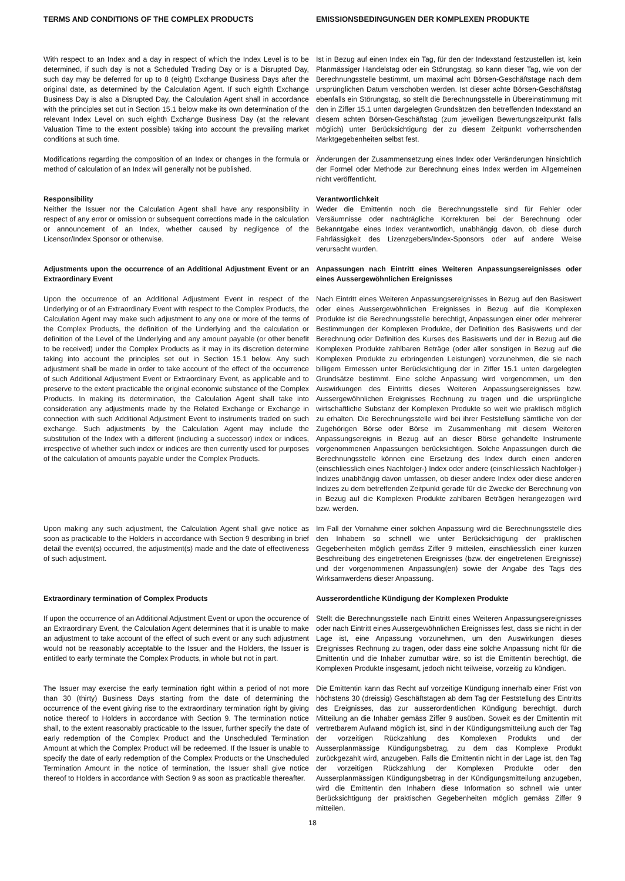TERMS AND CONDITIONS OF THE COMPLEX PRODUCTS EMISSIONSBEDINGUNGEN DER KOMPLEXEN PRODUKTE
With respect to an Index and a day in respect of which the Index Level is to be determined, if such day is not a Scheduled Trading Day or is a Disrupted Day, such day may be deferred for up to 8 (eight) Exchange Business Days after the original date, as determined by the Calculation Agent. If such eighth Exchange Business Day is also a Disrupted Day, the Calculation Agent shall in accordance with the principles set out in Section 15.1 below make its own determination of the relevant Index Level on such eighth Exchange Business Day (at the relevant Valuation Time to the extent possible) taking into account the prevailing market conditions at such time.
Ist in Bezug auf einen Index ein Tag, für den der Indexstand festzustellen ist, kein Planmässiger Handelstag oder ein Störungstag, so kann dieser Tag, wie von der Berechnungsstelle bestimmt, um maximal acht Börsen-Geschäftstage nach dem ursprünglichen Datum verschoben werden. Ist dieser achte Börsen-Geschäftstag ebenfalls ein Störungstag, so stellt die Berechnungsstelle in Übereinstimmung mit den in Ziffer 15.1 unten dargelegten Grundsätzen den betreffenden Indexstand an diesem achten Börsen-Geschäftstag (zum jeweiligen Bewertungszeitpunkt falls möglich) unter Berücksichtigung der zu diesem Zeitpunkt vorherrschenden Marktgegebenheiten selbst fest.
Modifications regarding the composition of an Index or changes in the formula or method of calculation of an Index will generally not be published.
Änderungen der Zusammensetzung eines Index oder Veränderungen hinsichtlich der Formel oder Methode zur Berechnung eines Index werden im Allgemeinen nicht veröffentlicht.
Responsibility
Neither the Issuer nor the Calculation Agent shall have any responsibility in respect of any error or omission or subsequent corrections made in the calculation or announcement of an Index, whether caused by negligence of the Licensor/Index Sponsor or otherwise.
Verantwortlichkeit
Weder die Emittentin noch die Berechnungsstelle sind für Fehler oder Versäumnisse oder nachträgliche Korrekturen bei der Berechnung oder Bekanntgabe eines Index verantwortlich, unabhängig davon, ob diese durch Fahrlässigkeit des Lizenzgebers/Index-Sponsors oder auf andere Weise verursacht wurden.
Adjustments upon the occurrence of an Additional Adjustment Event or an Extraordinary Event
Anpassungen nach Eintritt eines Weiteren Anpassungsereignisses oder eines Aussergewöhnlichen Ereignisses
Upon the occurrence of an Additional Adjustment Event in respect of the Underlying or of an Extraordinary Event with respect to the Complex Products, the Calculation Agent may make such adjustment to any one or more of the terms of the Complex Products, the definition of the Underlying and the calculation or definition of the Level of the Underlying and any amount payable (or other benefit to be received) under the Complex Products as it may in its discretion determine taking into account the principles set out in Section 15.1 below. Any such adjustment shall be made in order to take account of the effect of the occurrence of such Additional Adjustment Event or Extraordinary Event, as applicable and to preserve to the extent practicable the original economic substance of the Complex Products. In making its determination, the Calculation Agent shall take into consideration any adjustments made by the Related Exchange or Exchange in connection with such Additional Adjustment Event to instruments traded on such exchange. Such adjustments by the Calculation Agent may include the substitution of the Index with a different (including a successor) index or indices, irrespective of whether such index or indices are then currently used for purposes of the calculation of amounts payable under the Complex Products.
Nach Eintritt eines Weiteren Anpassungsereignisses in Bezug auf den Basiswert oder eines Aussergewöhnlichen Ereignisses in Bezug auf die Komplexen Produkte ist die Berechnungsstelle berechtigt, Anpassungen einer oder mehrerer Bestimmungen der Komplexen Produkte, der Definition des Basiswerts und der Berechnung oder Definition des Kurses des Basiswerts und der in Bezug auf die Komplexen Produkte zahlbaren Beträge (oder aller sonstigen in Bezug auf die Komplexen Produkte zu erbringenden Leistungen) vorzunehmen, die sie nach billigem Ermessen unter Berücksichtigung der in Ziffer 15.1 unten dargelegten Grundsätze bestimmt. Eine solche Anpassung wird vorgenommen, um den Auswirkungen des Eintritts dieses Weiteren Anpassungsereignisses bzw. Aussergewöhnlichen Ereignisses Rechnung zu tragen und die ursprüngliche wirtschaftliche Substanz der Komplexen Produkte so weit wie praktisch möglich zu erhalten. Die Berechnungsstelle wird bei ihrer Feststellung sämtliche von der Zugehörigen Börse oder Börse im Zusammenhang mit diesem Weiteren Anpassungsereignis in Bezug auf an dieser Börse gehandelte Instrumente vorgenommenen Anpassungen berücksichtigen. Solche Anpassungen durch die Berechnungsstelle können eine Ersetzung des Index durch einen anderen (einschliesslich eines Nachfolger-) Index oder andere (einschliesslich Nachfolger-) Indizes unabhängig davon umfassen, ob dieser andere Index oder diese anderen Indizes zu dem betreffenden Zeitpunkt gerade für die Zwecke der Berechnung von in Bezug auf die Komplexen Produkte zahlbaren Beträgen herangezogen wird bzw. werden.
Upon making any such adjustment, the Calculation Agent shall give notice as soon as practicable to the Holders in accordance with Section 9 describing in brief detail the event(s) occurred, the adjustment(s) made and the date of effectiveness of such adjustment.
Im Fall der Vornahme einer solchen Anpassung wird die Berechnungsstelle dies den Inhabern so schnell wie unter Berücksichtigung der praktischen Gegebenheiten möglich gemäss Ziffer 9 mitteilen, einschliesslich einer kurzen Beschreibung des eingetretenen Ereignisses (bzw. der eingetretenen Ereignisse) und der vorgenommenen Anpassung(en) sowie der Angabe des Tags des Wirksamwerdens dieser Anpassung.
Extraordinary termination of Complex Products Ausserordentliche Kündigung der Komplexen Produkte
If upon the occurrence of an Additional Adjustment Event or upon the occurence of an Extraordinary Event, the Calculation Agent determines that it is unable to make an adjustment to take account of the effect of such event or any such adjustment would not be reasonably acceptable to the Issuer and the Holders, the Issuer is entitled to early terminate the Complex Products, in whole but not in part.
Stellt die Berechnungsstelle nach Eintritt eines Weiteren Anpassungsereignisses oder nach Eintritt eines Aussergewöhnlichen Ereignisses fest, dass sie nicht in der Lage ist, eine Anpassung vorzunehmen, um den Auswirkungen dieses Ereignisses Rechnung zu tragen, oder dass eine solche Anpassung nicht für die Emittentin und die Inhaber zumutbar wäre, so ist die Emittentin berechtigt, die Komplexen Produkte insgesamt, jedoch nicht teilweise, vorzeitig zu kündigen.
The Issuer may exercise the early termination right within a period of not more than 30 (thirty) Business Days starting from the date of determining the occurrence of the event giving rise to the extraordinary termination right by giving notice thereof to Holders in accordance with Section 9. The termination notice shall, to the extent reasonably practicable to the Issuer, further specify the date of early redemption of the Complex Product and the Unscheduled Termination Amount at which the Complex Product will be redeemed. If the Issuer is unable to specify the date of early redemption of the Complex Products or the Unscheduled Termination Amount in the notice of termination, the Issuer shall give notice thereof to Holders in accordance with Section 9 as soon as practicable thereafter.
Die Emittentin kann das Recht auf vorzeitige Kündigung innerhalb einer Frist von höchstens 30 (dreissig) Geschäftstagen ab dem Tag der Feststellung des Eintritts des Ereignisses, das zur ausserordentlichen Kündigung berechtigt, durch Mitteilung an die Inhaber gemäss Ziffer 9 ausüben. Soweit es der Emittentin mit vertretbarem Aufwand möglich ist, sind in der Kündigungsmitteilung auch der Tag der vorzeitigen Rückzahlung des Komplexen Produkts und der Ausserplanmässige Kündigungsbetrag, zu dem das Komplexe Produkt zurückgezahlt wird, anzugeben. Falls die Emittentin nicht in der Lage ist, den Tag der vorzeitigen Rückzahlung der Komplexen Produkte oder den Ausserplanmässigen Kündigungsbetrag in der Kündigungsmitteilung anzugeben, wird die Emittentin den Inhabern diese Information so schnell wie unter Berücksichtigung der praktischen Gegebenheiten möglich gemäss Ziffer 9 mitteilen.
18